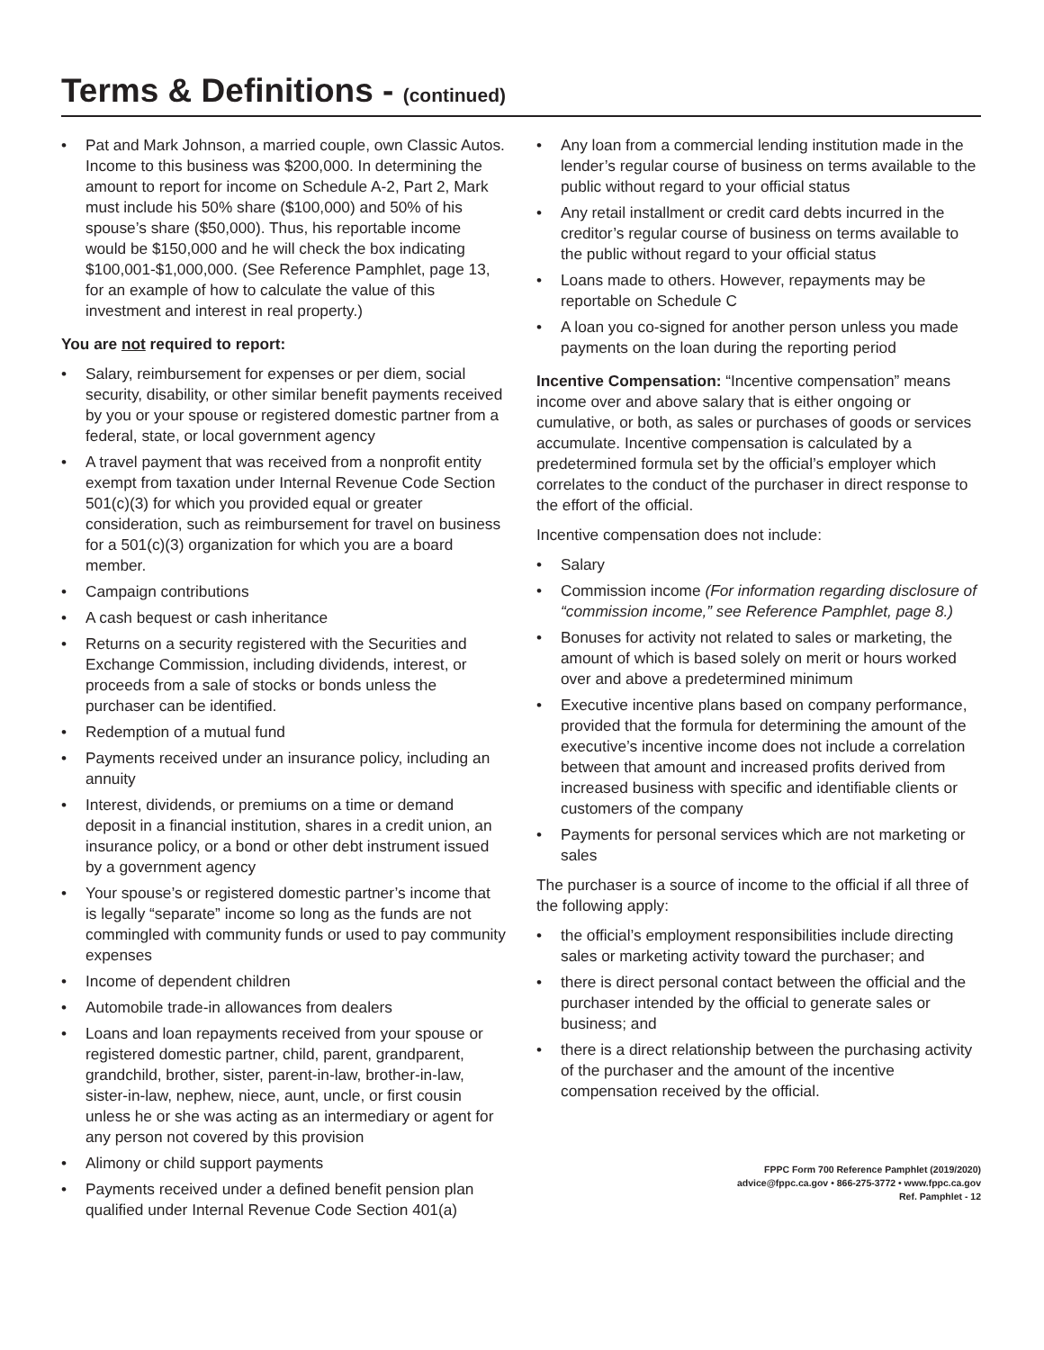Terms & Definitions - (continued)
• Pat and Mark Johnson, a married couple, own Classic Autos. Income to this business was $200,000. In determining the amount to report for income on Schedule A-2, Part 2, Mark must include his 50% share ($100,000) and 50% of his spouse’s share ($50,000). Thus, his reportable income would be $150,000 and he will check the box indicating $100,001-$1,000,000. (See Reference Pamphlet, page 13, for an example of how to calculate the value of this investment and interest in real property.)
You are not required to report:
• Salary, reimbursement for expenses or per diem, social security, disability, or other similar benefit payments received by you or your spouse or registered domestic partner from a federal, state, or local government agency
• A travel payment that was received from a nonprofit entity exempt from taxation under Internal Revenue Code Section 501(c)(3) for which you provided equal or greater consideration, such as reimbursement for travel on business for a 501(c)(3) organization for which you are a board member.
• Campaign contributions
• A cash bequest or cash inheritance
• Returns on a security registered with the Securities and Exchange Commission, including dividends, interest, or proceeds from a sale of stocks or bonds unless the purchaser can be identified.
• Redemption of a mutual fund
• Payments received under an insurance policy, including an annuity
• Interest, dividends, or premiums on a time or demand deposit in a financial institution, shares in a credit union, an insurance policy, or a bond or other debt instrument issued by a government agency
• Your spouse’s or registered domestic partner’s income that is legally “separate” income so long as the funds are not commingled with community funds or used to pay community expenses
• Income of dependent children
• Automobile trade-in allowances from dealers
• Loans and loan repayments received from your spouse or registered domestic partner, child, parent, grandparent, grandchild, brother, sister, parent-in-law, brother-in-law, sister-in-law, nephew, niece, aunt, uncle, or first cousin unless he or she was acting as an intermediary or agent for any person not covered by this provision
• Alimony or child support payments
• Payments received under a defined benefit pension plan qualified under Internal Revenue Code Section 401(a)
• Any loan from a commercial lending institution made in the lender’s regular course of business on terms available to the public without regard to your official status
• Any retail installment or credit card debts incurred in the creditor’s regular course of business on terms available to the public without regard to your official status
• Loans made to others. However, repayments may be reportable on Schedule C
• A loan you co-signed for another person unless you made payments on the loan during the reporting period
Incentive Compensation: “Incentive compensation” means income over and above salary that is either ongoing or cumulative, or both, as sales or purchases of goods or services accumulate. Incentive compensation is calculated by a predetermined formula set by the official’s employer which correlates to the conduct of the purchaser in direct response to the effort of the official.
Incentive compensation does not include:
• Salary
• Commission income (For information regarding disclosure of “commission income,” see Reference Pamphlet, page 8.)
• Bonuses for activity not related to sales or marketing, the amount of which is based solely on merit or hours worked over and above a predetermined minimum
• Executive incentive plans based on company performance, provided that the formula for determining the amount of the executive’s incentive income does not include a correlation between that amount and increased profits derived from increased business with specific and identifiable clients or customers of the company
• Payments for personal services which are not marketing or sales
The purchaser is a source of income to the official if all three of the following apply:
• the official’s employment responsibilities include directing sales or marketing activity toward the purchaser; and
• there is direct personal contact between the official and the purchaser intended by the official to generate sales or business; and
• there is a direct relationship between the purchasing activity of the purchaser and the amount of the incentive compensation received by the official.
FPPC Form 700 Reference Pamphlet (2019/2020)
advice@fppc.ca.gov • 866-275-3772 • www.fppc.ca.gov
Ref. Pamphlet - 12